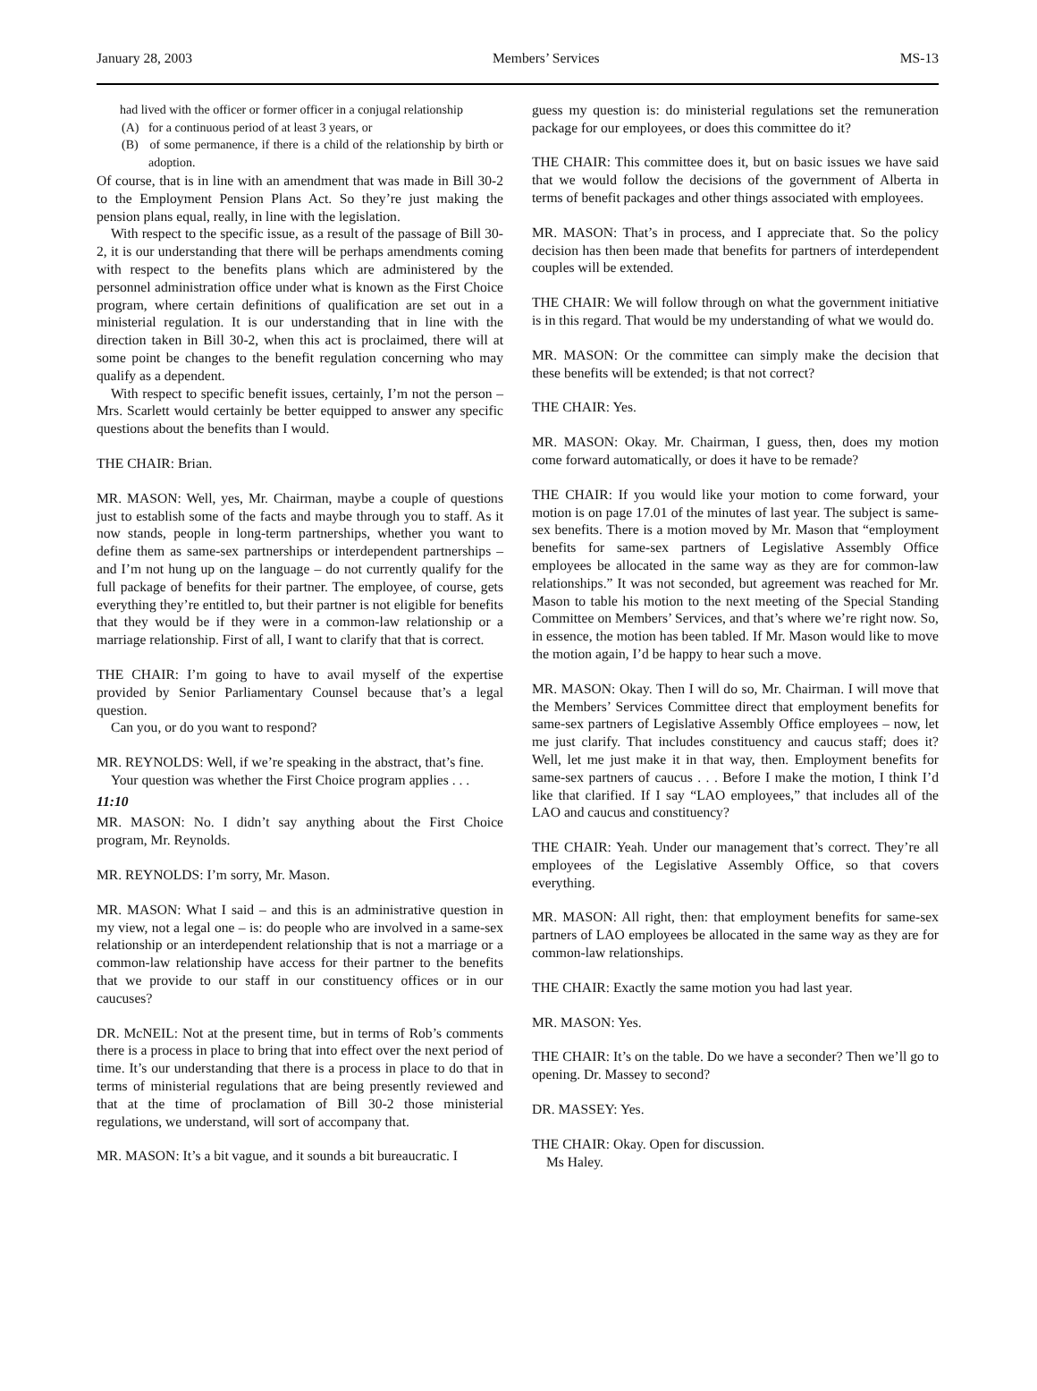January 28, 2003 Members’ Services MS-13
had lived with the officer or former officer in a conjugal relationship
(A) for a continuous period of at least 3 years, or
(B) of some permanence, if there is a child of the relationship by birth or adoption.
Of course, that is in line with an amendment that was made in Bill 30-2 to the Employment Pension Plans Act. So they’re just making the pension plans equal, really, in line with the legislation.
With respect to the specific issue, as a result of the passage of Bill 30-2, it is our understanding that there will be perhaps amendments coming with respect to the benefits plans which are administered by the personnel administration office under what is known as the First Choice program, where certain definitions of qualification are set out in a ministerial regulation. It is our understanding that in line with the direction taken in Bill 30-2, when this act is proclaimed, there will at some point be changes to the benefit regulation concerning who may qualify as a dependent.
With respect to specific benefit issues, certainly, I’m not the person – Mrs. Scarlett would certainly be better equipped to answer any specific questions about the benefits than I would.
THE CHAIR: Brian.
MR. MASON: Well, yes, Mr. Chairman, maybe a couple of questions just to establish some of the facts and maybe through you to staff. As it now stands, people in long-term partnerships, whether you want to define them as same-sex partnerships or interdependent partnerships – and I’m not hung up on the language – do not currently qualify for the full package of benefits for their partner. The employee, of course, gets everything they’re entitled to, but their partner is not eligible for benefits that they would be if they were in a common-law relationship or a marriage relationship. First of all, I want to clarify that that is correct.
THE CHAIR: I’m going to have to avail myself of the expertise provided by Senior Parliamentary Counsel because that’s a legal question.
Can you, or do you want to respond?
MR. REYNOLDS: Well, if we’re speaking in the abstract, that’s fine.
Your question was whether the First Choice program applies . . .
11:10
MR. MASON: No. I didn’t say anything about the First Choice program, Mr. Reynolds.
MR. REYNOLDS: I’m sorry, Mr. Mason.
MR. MASON: What I said – and this is an administrative question in my view, not a legal one – is: do people who are involved in a same-sex relationship or an interdependent relationship that is not a marriage or a common-law relationship have access for their partner to the benefits that we provide to our staff in our constituency offices or in our caucuses?
DR. McNEIL: Not at the present time, but in terms of Rob’s comments there is a process in place to bring that into effect over the next period of time. It’s our understanding that there is a process in place to do that in terms of ministerial regulations that are being presently reviewed and that at the time of proclamation of Bill 30-2 those ministerial regulations, we understand, will sort of accompany that.
MR. MASON: It’s a bit vague, and it sounds a bit bureaucratic. I
guess my question is: do ministerial regulations set the remuneration package for our employees, or does this committee do it?
THE CHAIR: This committee does it, but on basic issues we have said that we would follow the decisions of the government of Alberta in terms of benefit packages and other things associated with employees.
MR. MASON: That’s in process, and I appreciate that. So the policy decision has then been made that benefits for partners of interdependent couples will be extended.
THE CHAIR: We will follow through on what the government initiative is in this regard. That would be my understanding of what we would do.
MR. MASON: Or the committee can simply make the decision that these benefits will be extended; is that not correct?
THE CHAIR: Yes.
MR. MASON: Okay. Mr. Chairman, I guess, then, does my motion come forward automatically, or does it have to be remade?
THE CHAIR: If you would like your motion to come forward, your motion is on page 17.01 of the minutes of last year. The subject is same-sex benefits. There is a motion moved by Mr. Mason that “employment benefits for same-sex partners of Legislative Assembly Office employees be allocated in the same way as they are for common-law relationships.” It was not seconded, but agreement was reached for Mr. Mason to table his motion to the next meeting of the Special Standing Committee on Members’ Services, and that’s where we’re right now. So, in essence, the motion has been tabled. If Mr. Mason would like to move the motion again, I’d be happy to hear such a move.
MR. MASON: Okay. Then I will do so, Mr. Chairman. I will move that the Members’ Services Committee direct that employment benefits for same-sex partners of Legislative Assembly Office employees – now, let me just clarify. That includes constituency and caucus staff; does it? Well, let me just make it in that way, then. Employment benefits for same-sex partners of caucus . . . Before I make the motion, I think I’d like that clarified. If I say “LAO employees,” that includes all of the LAO and caucus and constituency?
THE CHAIR: Yeah. Under our management that’s correct. They’re all employees of the Legislative Assembly Office, so that covers everything.
MR. MASON: All right, then: that employment benefits for same-sex partners of LAO employees be allocated in the same way as they are for common-law relationships.
THE CHAIR: Exactly the same motion you had last year.
MR. MASON: Yes.
THE CHAIR: It’s on the table. Do we have a seconder? Then we’ll go to opening. Dr. Massey to second?
DR. MASSEY: Yes.
THE CHAIR: Okay. Open for discussion.
Ms Haley.